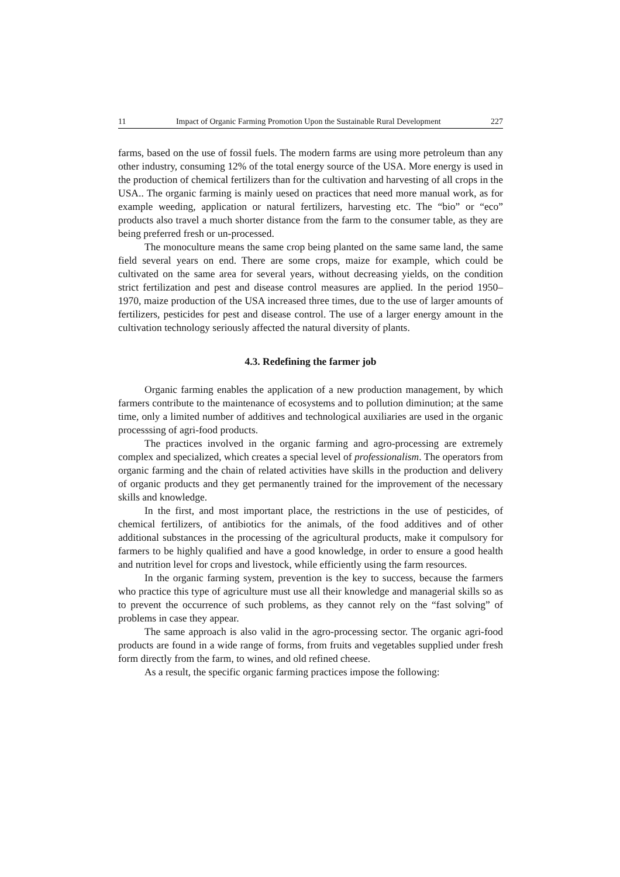11 Impact of Organic Farming Promotion Upon the Sustainable Rural Development 227
farms, based on the use of fossil fuels. The modern farms are using more petroleum than any other industry, consuming 12% of the total energy source of the USA. More energy is used in the production of chemical fertilizers than for the cultivation and harvesting of all crops in the USA.. The organic farming is mainly uesed on practices that need more manual work, as for example weeding, application or natural fertilizers, harvesting etc. The “bio” or “eco” products also travel a much shorter distance from the farm to the consumer table, as they are being preferred fresh or un-processed.
The monoculture means the same crop being planted on the same same land, the same field several years on end. There are some crops, maize for example, which could be cultivated on the same area for several years, without decreasing yields, on the condition strict fertilization and pest and disease control measures are applied. In the period 1950–1970, maize production of the USA increased three times, due to the use of larger amounts of fertilizers, pesticides for pest and disease control. The use of a larger energy amount in the cultivation technology seriously affected the natural diversity of plants.
4.3. Redefining the farmer job
Organic farming enables the application of a new production management, by which farmers contribute to the maintenance of ecosystems and to pollution diminution; at the same time, only a limited number of additives and technological auxiliaries are used in the organic processsing of agri-food products.
The practices involved in the organic farming and agro-processing are extremely complex and specialized, which creates a special level of professionalism. The operators from organic farming and the chain of related activities have skills in the production and delivery of organic products and they get permanently trained for the improvement of the necessary skills and knowledge.
In the first, and most important place, the restrictions in the use of pesticides, of chemical fertilizers, of antibiotics for the animals, of the food additives and of other additional substances in the processing of the agricultural products, make it compulsory for farmers to be highly qualified and have a good knowledge, in order to ensure a good health and nutrition level for crops and livestock, while efficiently using the farm resources.
In the organic farming system, prevention is the key to success, because the farmers who practice this type of agriculture must use all their knowledge and managerial skills so as to prevent the occurrence of such problems, as they cannot rely on the “fast solving” of problems in case they appear.
The same approach is also valid in the agro-processing sector. The organic agri-food products are found in a wide range of forms, from fruits and vegetables supplied under fresh form directly from the farm, to wines, and old refined cheese.
As a result, the specific organic farming practices impose the following: